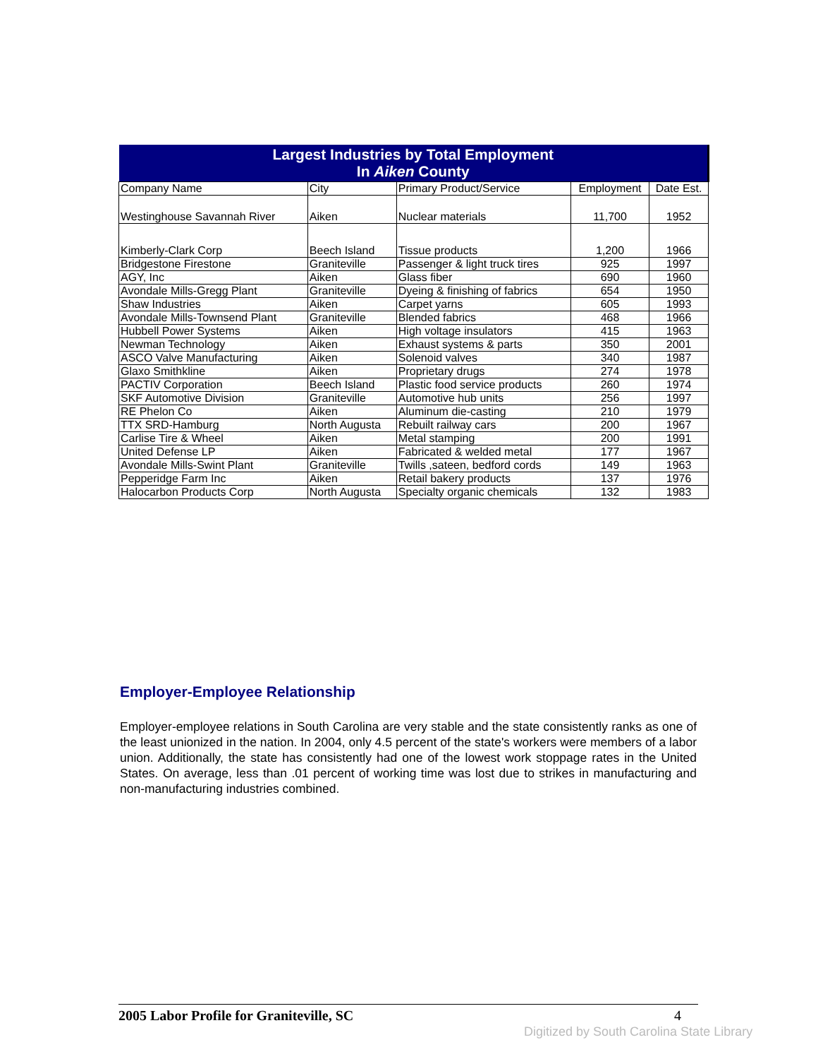| Largest Industries by Total Employment In Aiken County | | | | |
| --- | --- | --- | --- | --- |
| Company Name | City | Primary Product/Service | Employment | Date Est. |
| Westinghouse Savannah River | Aiken | Nuclear materials | 11,700 | 1952 |
| Kimberly-Clark Corp | Beech Island | Tissue products | 1,200 | 1966 |
| Bridgestone Firestone | Graniteville | Passenger & light truck tires | 925 | 1997 |
| AGY, Inc | Aiken | Glass fiber | 690 | 1960 |
| Avondale Mills-Gregg Plant | Graniteville | Dyeing & finishing of fabrics | 654 | 1950 |
| Shaw Industries | Aiken | Carpet yarns | 605 | 1993 |
| Avondale Mills-Townsend Plant | Graniteville | Blended fabrics | 468 | 1966 |
| Hubbell Power Systems | Aiken | High voltage insulators | 415 | 1963 |
| Newman Technology | Aiken | Exhaust systems & parts | 350 | 2001 |
| ASCO Valve Manufacturing | Aiken | Solenoid valves | 340 | 1987 |
| Glaxo Smithkline | Aiken | Proprietary drugs | 274 | 1978 |
| PACTIV Corporation | Beech Island | Plastic food service products | 260 | 1974 |
| SKF Automotive Division | Graniteville | Automotive hub units | 256 | 1997 |
| RE Phelon Co | Aiken | Aluminum die-casting | 210 | 1979 |
| TTX SRD-Hamburg | North Augusta | Rebuilt railway cars | 200 | 1967 |
| Carlise Tire & Wheel | Aiken | Metal stamping | 200 | 1991 |
| United Defense LP | Aiken | Fabricated & welded metal | 177 | 1967 |
| Avondale Mills-Swint Plant | Graniteville | Twills ,sateen, bedford cords | 149 | 1963 |
| Pepperidge Farm Inc | Aiken | Retail bakery products | 137 | 1976 |
| Halocarbon Products Corp | North Augusta | Specialty organic chemicals | 132 | 1983 |
Employer-Employee Relationship
Employer-employee relations in South Carolina are very stable and the state consistently ranks as one of the least unionized in the nation. In 2004, only 4.5 percent of the state's workers were members of a labor union. Additionally, the state has consistently had one of the lowest work stoppage rates in the United States. On average, less than .01 percent of working time was lost due to strikes in manufacturing and non-manufacturing industries combined.
2005 Labor Profile for Graniteville, SC 4
Digitized by South Carolina State Library